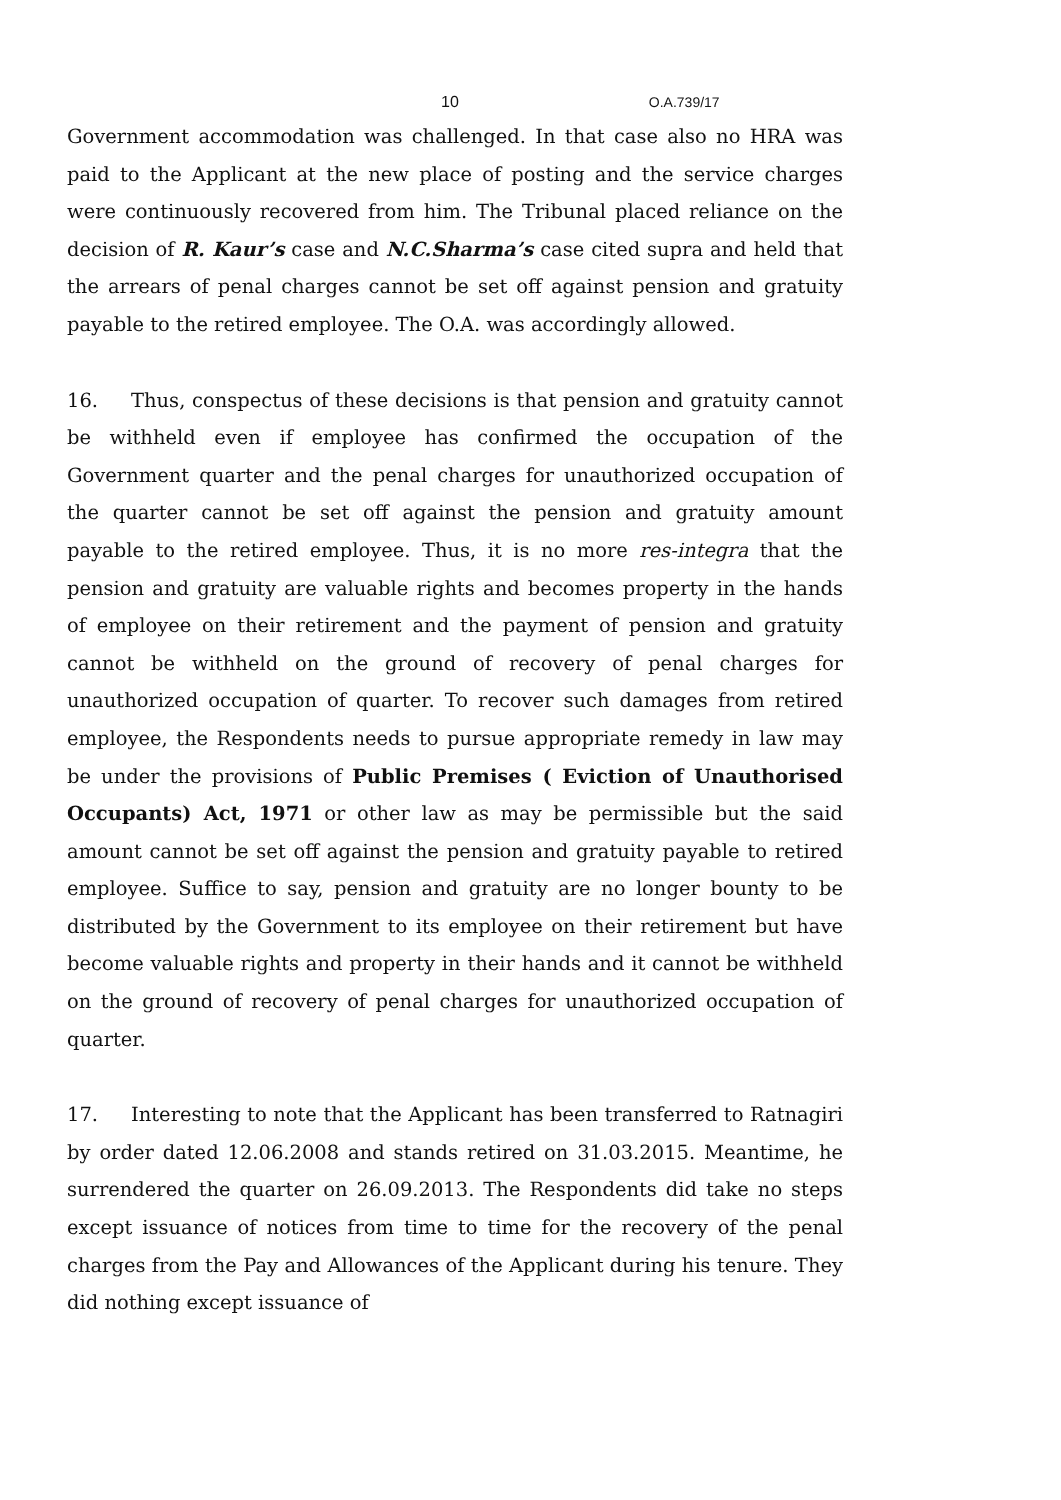10 O.A.739/17
Government accommodation was challenged. In that case also no HRA was paid to the Applicant at the new place of posting and the service charges were continuously recovered from him. The Tribunal placed reliance on the decision of R. Kaur’s case and N.C.Sharma’s case cited supra and held that the arrears of penal charges cannot be set off against pension and gratuity payable to the retired employee. The O.A. was accordingly allowed.
16. Thus, conspectus of these decisions is that pension and gratuity cannot be withheld even if employee has confirmed the occupation of the Government quarter and the penal charges for unauthorized occupation of the quarter cannot be set off against the pension and gratuity amount payable to the retired employee. Thus, it is no more res-integra that the pension and gratuity are valuable rights and becomes property in the hands of employee on their retirement and the payment of pension and gratuity cannot be withheld on the ground of recovery of penal charges for unauthorized occupation of quarter. To recover such damages from retired employee, the Respondents needs to pursue appropriate remedy in law may be under the provisions of Public Premises ( Eviction of Unauthorised Occupants) Act, 1971 or other law as may be permissible but the said amount cannot be set off against the pension and gratuity payable to retired employee. Suffice to say, pension and gratuity are no longer bounty to be distributed by the Government to its employee on their retirement but have become valuable rights and property in their hands and it cannot be withheld on the ground of recovery of penal charges for unauthorized occupation of quarter.
17. Interesting to note that the Applicant has been transferred to Ratnagiri by order dated 12.06.2008 and stands retired on 31.03.2015. Meantime, he surrendered the quarter on 26.09.2013. The Respondents did take no steps except issuance of notices from time to time for the recovery of the penal charges from the Pay and Allowances of the Applicant during his tenure. They did nothing except issuance of